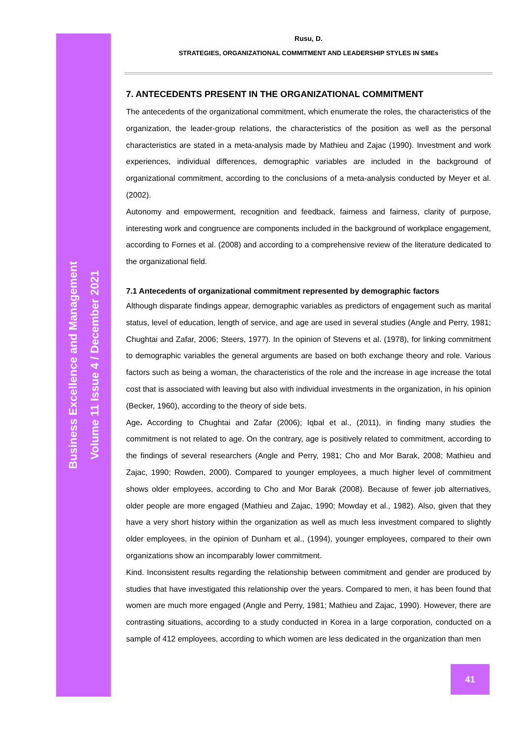Business Excellence and Management
Volume 11 Issue 4 / December 2021
Rusu, D.
STRATEGIES, ORGANIZATIONAL COMMITMENT AND LEADERSHIP STYLES IN SMEs
7. ANTECEDENTS PRESENT IN THE ORGANIZATIONAL COMMITMENT
The antecedents of the organizational commitment, which enumerate the roles, the characteristics of the organization, the leader-group relations, the characteristics of the position as well as the personal characteristics are stated in a meta-analysis made by Mathieu and Zajac (1990). Investment and work experiences, individual differences, demographic variables are included in the background of organizational commitment, according to the conclusions of a meta-analysis conducted by Meyer et al. (2002).
Autonomy and empowerment, recognition and feedback, fairness and fairness, clarity of purpose, interesting work and congruence are components included in the background of workplace engagement, according to Fornes et al. (2008) and according to a comprehensive review of the literature dedicated to the organizational field.
7.1 Antecedents of organizational commitment represented by demographic factors
Although disparate findings appear, demographic variables as predictors of engagement such as marital status, level of education, length of service, and age are used in several studies (Angle and Perry, 1981; Chughtai and Zafar, 2006; Steers, 1977). In the opinion of Stevens et al. (1978), for linking commitment to demographic variables the general arguments are based on both exchange theory and role. Various factors such as being a woman, the characteristics of the role and the increase in age increase the total cost that is associated with leaving but also with individual investments in the organization, in his opinion (Becker, 1960), according to the theory of side bets.
Age. According to Chughtai and Zafar (2006); Iqbal et al., (2011), in finding many studies the commitment is not related to age. On the contrary, age is positively related to commitment, according to the findings of several researchers (Angle and Perry, 1981; Cho and Mor Barak, 2008; Mathieu and Zajac, 1990; Rowden, 2000). Compared to younger employees, a much higher level of commitment shows older employees, according to Cho and Mor Barak (2008). Because of fewer job alternatives, older people are more engaged (Mathieu and Zajac, 1990; Mowday et al., 1982). Also, given that they have a very short history within the organization as well as much less investment compared to slightly older employees, in the opinion of Dunham et al., (1994), younger employees, compared to their own organizations show an incomparably lower commitment.
Kind. Inconsistent results regarding the relationship between commitment and gender are produced by studies that have investigated this relationship over the years. Compared to men, it has been found that women are much more engaged (Angle and Perry, 1981; Mathieu and Zajac, 1990). However, there are contrasting situations, according to a study conducted in Korea in a large corporation, conducted on a sample of 412 employees, according to which women are less dedicated in the organization than men
41